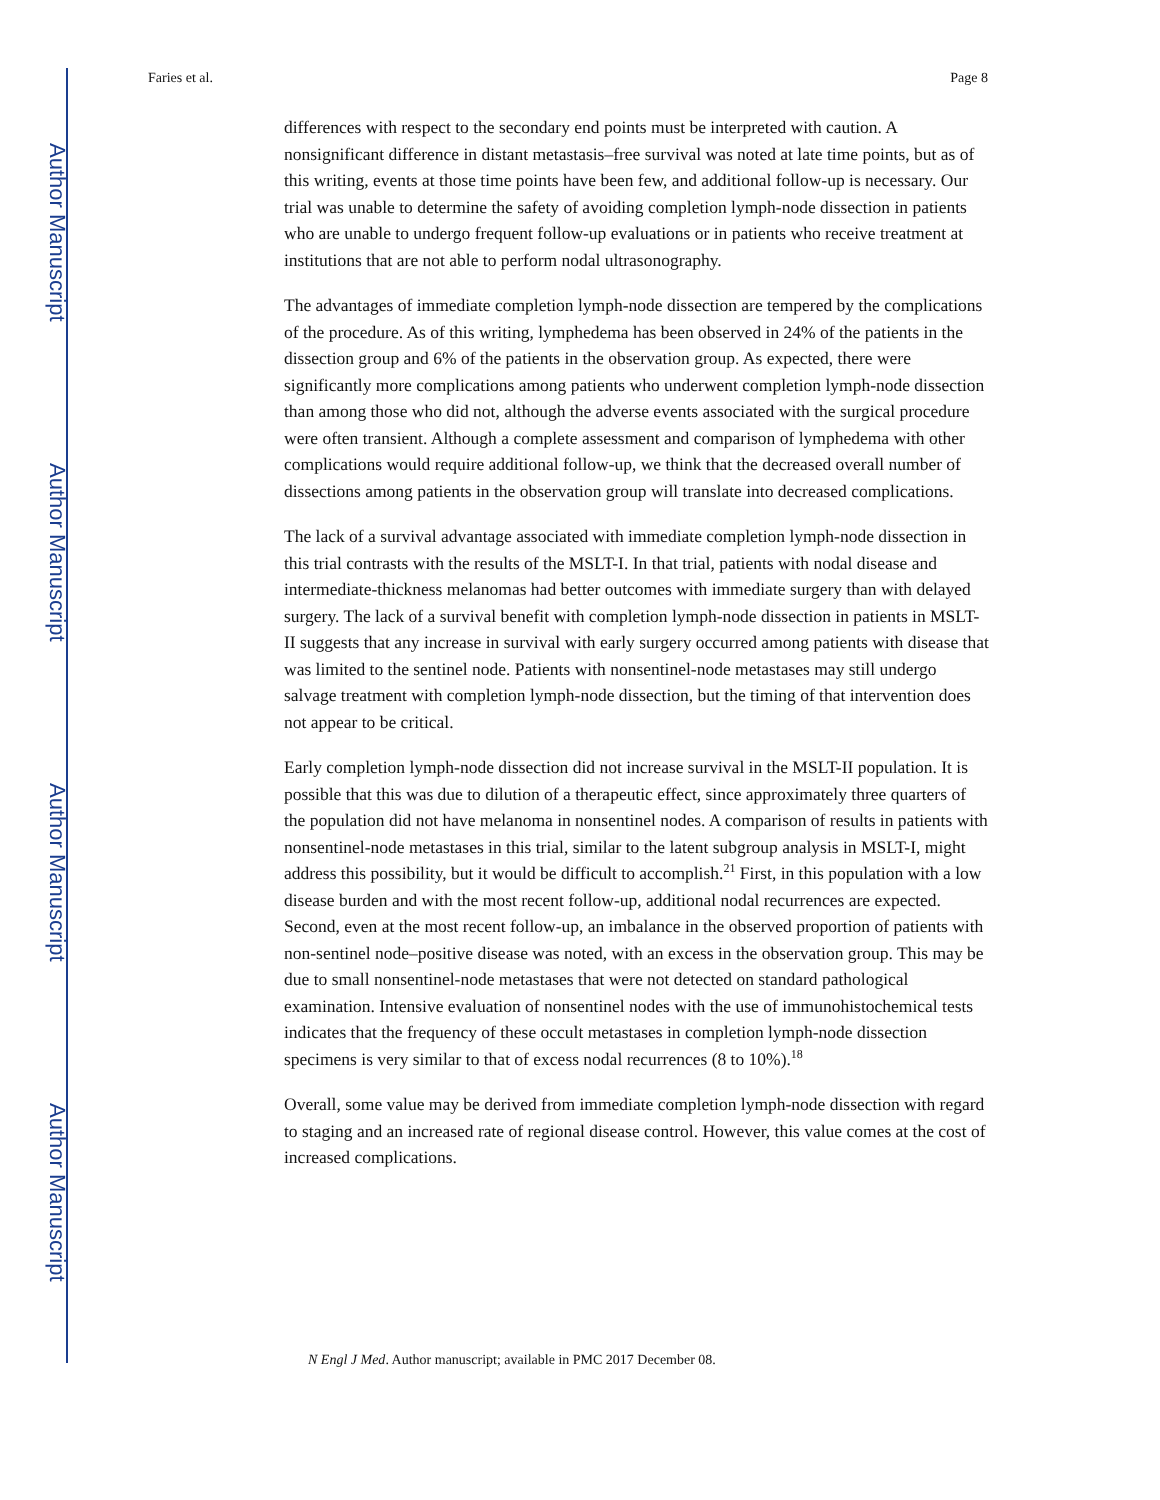Author Manuscript
Author Manuscript
Author Manuscript
Author Manuscript
Faries et al. Page 8
differences with respect to the secondary end points must be interpreted with caution. A nonsignificant difference in distant metastasis–free survival was noted at late time points, but as of this writing, events at those time points have been few, and additional follow-up is necessary. Our trial was unable to determine the safety of avoiding completion lymph-node dissection in patients who are unable to undergo frequent follow-up evaluations or in patients who receive treatment at institutions that are not able to perform nodal ultrasonography.
The advantages of immediate completion lymph-node dissection are tempered by the complications of the procedure. As of this writing, lymphedema has been observed in 24% of the patients in the dissection group and 6% of the patients in the observation group. As expected, there were significantly more complications among patients who underwent completion lymph-node dissection than among those who did not, although the adverse events associated with the surgical procedure were often transient. Although a complete assessment and comparison of lymphedema with other complications would require additional follow-up, we think that the decreased overall number of dissections among patients in the observation group will translate into decreased complications.
The lack of a survival advantage associated with immediate completion lymph-node dissection in this trial contrasts with the results of the MSLT-I. In that trial, patients with nodal disease and intermediate-thickness melanomas had better outcomes with immediate surgery than with delayed surgery. The lack of a survival benefit with completion lymph-node dissection in patients in MSLT-II suggests that any increase in survival with early surgery occurred among patients with disease that was limited to the sentinel node. Patients with nonsentinel-node metastases may still undergo salvage treatment with completion lymph-node dissection, but the timing of that intervention does not appear to be critical.
Early completion lymph-node dissection did not increase survival in the MSLT-II population. It is possible that this was due to dilution of a therapeutic effect, since approximately three quarters of the population did not have melanoma in nonsentinel nodes. A comparison of results in patients with nonsentinel-node metastases in this trial, similar to the latent subgroup analysis in MSLT-I, might address this possibility, but it would be difficult to accomplish.<sup>21</sup> First, in this population with a low disease burden and with the most recent follow-up, additional nodal recurrences are expected. Second, even at the most recent follow-up, an imbalance in the observed proportion of patients with non-sentinel node–positive disease was noted, with an excess in the observation group. This may be due to small nonsentinel-node metastases that were not detected on standard pathological examination. Intensive evaluation of nonsentinel nodes with the use of immunohistochemical tests indicates that the frequency of these occult metastases in completion lymph-node dissection specimens is very similar to that of excess nodal recurrences (8 to 10%).<sup>18</sup>
Overall, some value may be derived from immediate completion lymph-node dissection with regard to staging and an increased rate of regional disease control. However, this value comes at the cost of increased complications.
N Engl J Med. Author manuscript; available in PMC 2017 December 08.